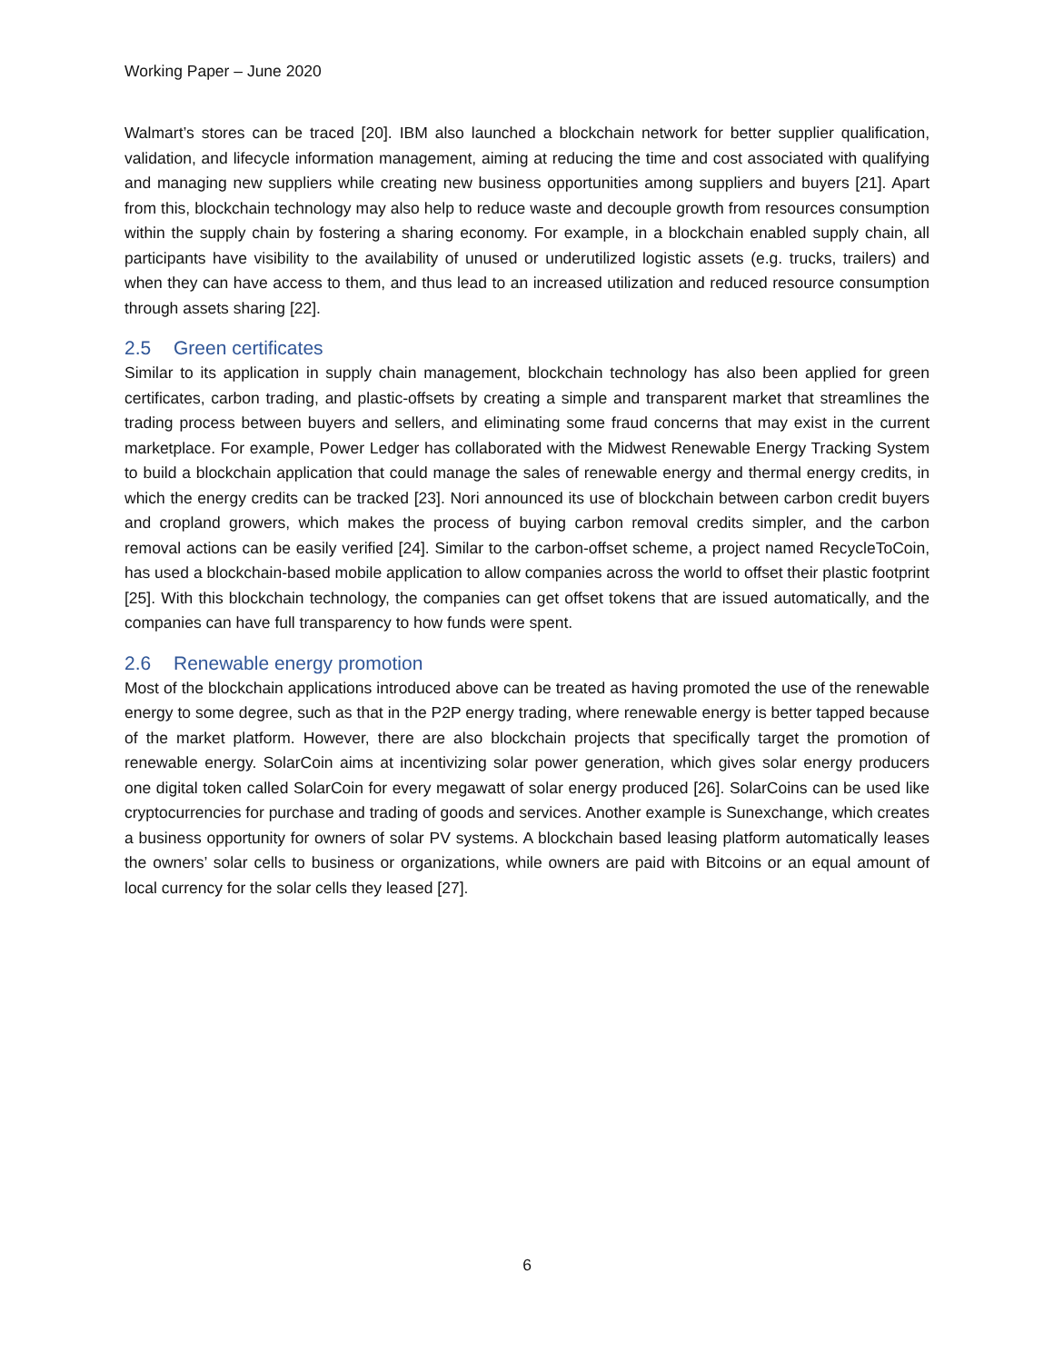Working Paper – June 2020
Walmart’s stores can be traced [20]. IBM also launched a blockchain network for better supplier qualification, validation, and lifecycle information management, aiming at reducing the time and cost associated with qualifying and managing new suppliers while creating new business opportunities among suppliers and buyers [21]. Apart from this, blockchain technology may also help to reduce waste and decouple growth from resources consumption within the supply chain by fostering a sharing economy. For example, in a blockchain enabled supply chain, all participants have visibility to the availability of unused or underutilized logistic assets (e.g. trucks, trailers) and when they can have access to them, and thus lead to an increased utilization and reduced resource consumption through assets sharing [22].
2.5 Green certificates
Similar to its application in supply chain management, blockchain technology has also been applied for green certificates, carbon trading, and plastic-offsets by creating a simple and transparent market that streamlines the trading process between buyers and sellers, and eliminating some fraud concerns that may exist in the current marketplace. For example, Power Ledger has collaborated with the Midwest Renewable Energy Tracking System to build a blockchain application that could manage the sales of renewable energy and thermal energy credits, in which the energy credits can be tracked [23]. Nori announced its use of blockchain between carbon credit buyers and cropland growers, which makes the process of buying carbon removal credits simpler, and the carbon removal actions can be easily verified [24]. Similar to the carbon-offset scheme, a project named RecycleToCoin, has used a blockchain-based mobile application to allow companies across the world to offset their plastic footprint [25]. With this blockchain technology, the companies can get offset tokens that are issued automatically, and the companies can have full transparency to how funds were spent.
2.6 Renewable energy promotion
Most of the blockchain applications introduced above can be treated as having promoted the use of the renewable energy to some degree, such as that in the P2P energy trading, where renewable energy is better tapped because of the market platform. However, there are also blockchain projects that specifically target the promotion of renewable energy. SolarCoin aims at incentivizing solar power generation, which gives solar energy producers one digital token called SolarCoin for every megawatt of solar energy produced [26]. SolarCoins can be used like cryptocurrencies for purchase and trading of goods and services. Another example is Sunexchange, which creates a business opportunity for owners of solar PV systems. A blockchain based leasing platform automatically leases the owners’ solar cells to business or organizations, while owners are paid with Bitcoins or an equal amount of local currency for the solar cells they leased [27].
6